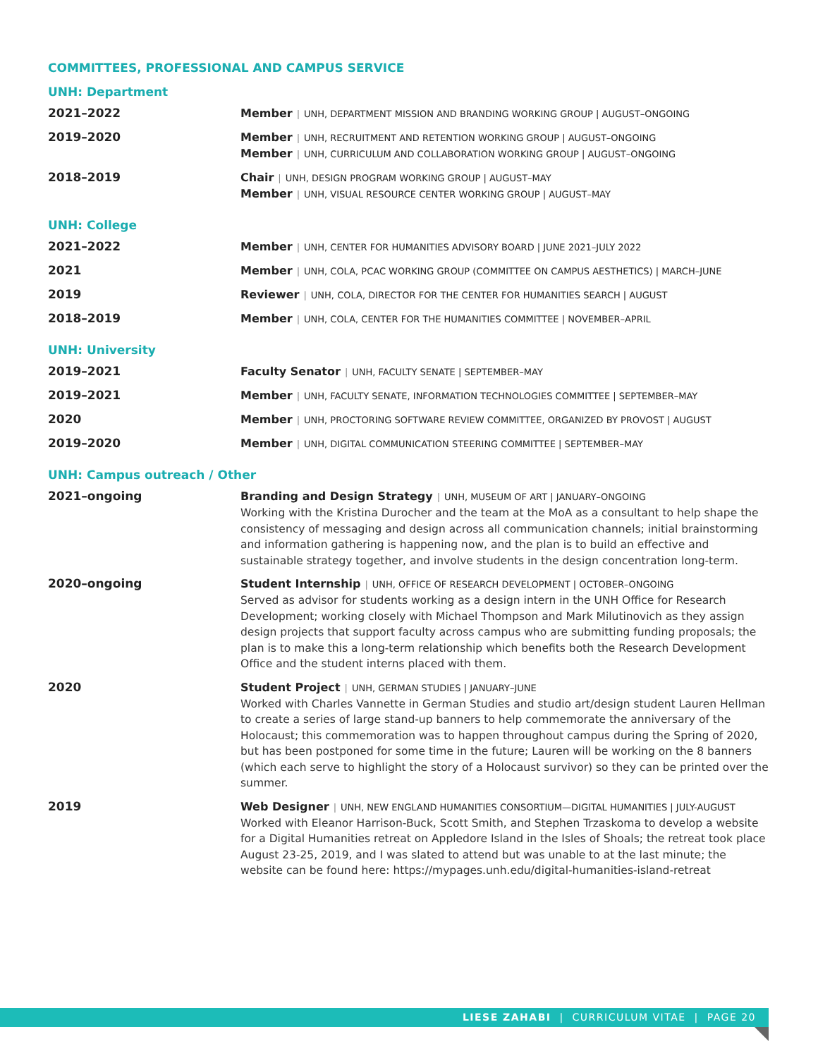COMMITTEES, PROFESSIONAL AND CAMPUS SERVICE
UNH: Department
2021–2022
Member | UNH, DEPARTMENT MISSION AND BRANDING WORKING GROUP | AUGUST–ONGOING
2019–2020
Member | UNH, RECRUITMENT AND RETENTION WORKING GROUP | AUGUST–ONGOING
Member | UNH, CURRICULUM AND COLLABORATION WORKING GROUP | AUGUST–ONGOING
2018–2019
Chair | UNH, DESIGN PROGRAM WORKING GROUP | AUGUST–MAY
Member | UNH, VISUAL RESOURCE CENTER WORKING GROUP | AUGUST–MAY
UNH: College
2021–2022
Member | UNH, CENTER FOR HUMANITIES ADVISORY BOARD | JUNE 2021–JULY 2022
2021
Member | UNH, COLA, PCAC WORKING GROUP (COMMITTEE ON CAMPUS AESTHETICS) | MARCH–JUNE
2019
Reviewer | UNH, COLA, DIRECTOR FOR THE CENTER FOR HUMANITIES SEARCH | AUGUST
2018–2019
Member | UNH, COLA, CENTER FOR THE HUMANITIES COMMITTEE | NOVEMBER–APRIL
UNH: University
2019–2021
Faculty Senator | UNH, FACULTY SENATE | SEPTEMBER–MAY
2019–2021
Member | UNH, FACULTY SENATE, INFORMATION TECHNOLOGIES COMMITTEE | SEPTEMBER–MAY
2020
Member | UNH, PROCTORING SOFTWARE REVIEW COMMITTEE, ORGANIZED BY PROVOST | AUGUST
2019–2020
Member | UNH, DIGITAL COMMUNICATION STEERING COMMITTEE | SEPTEMBER–MAY
UNH: Campus outreach / Other
2021–ongoing
Branding and Design Strategy | UNH, MUSEUM OF ART | JANUARY–ONGOING
Working with the Kristina Durocher and the team at the MoA as a consultant to help shape the consistency of messaging and design across all communication channels; initial brainstorming and information gathering is happening now, and the plan is to build an effective and sustainable strategy together, and involve students in the design concentration long-term.
2020–ongoing
Student Internship | UNH, OFFICE OF RESEARCH DEVELOPMENT | OCTOBER–ONGOING
Served as advisor for students working as a design intern in the UNH Office for Research Development; working closely with Michael Thompson and Mark Milutinovich as they assign design projects that support faculty across campus who are submitting funding proposals; the plan is to make this a long-term relationship which benefits both the Research Development Office and the student interns placed with them.
2020
Student Project | UNH, GERMAN STUDIES | JANUARY–JUNE
Worked with Charles Vannette in German Studies and studio art/design student Lauren Hellman to create a series of large stand-up banners to help commemorate the anniversary of the Holocaust; this commemoration was to happen throughout campus during the Spring of 2020, but has been postponed for some time in the future; Lauren will be working on the 8 banners (which each serve to highlight the story of a Holocaust survivor) so they can be printed over the summer.
2019
Web Designer | UNH, NEW ENGLAND HUMANITIES CONSORTIUM—DIGITAL HUMANITIES | JULY-AUGUST
Worked with Eleanor Harrison-Buck, Scott Smith, and Stephen Trzaskoma to develop a website for a Digital Humanities retreat on Appledore Island in the Isles of Shoals; the retreat took place August 23-25, 2019, and I was slated to attend but was unable to at the last minute; the website can be found here: https://mypages.unh.edu/digital-humanities-island-retreat
LIESE ZAHABI | CURRICULUM VITAE | PAGE 20